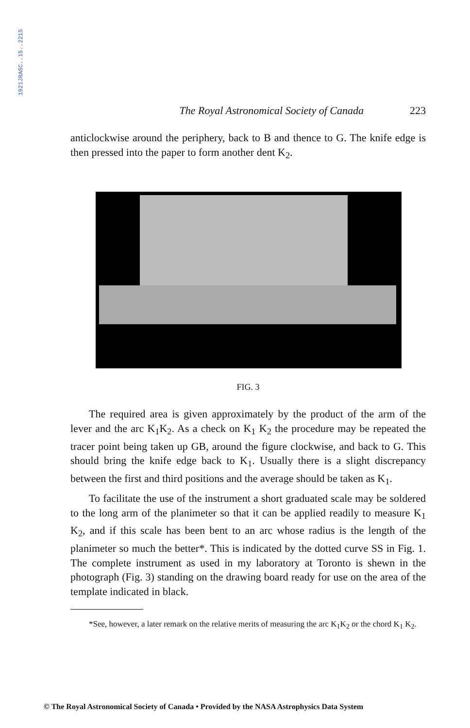1921JRASC..15..221S
The Royal Astronomical Society of Canada 223
anticlockwise around the periphery, back to B and thence to G. The knife edge is then pressed into the paper to form another dent K<sub>2</sub>.
FIG. 3
The required area is given approximately by the product of the arm of the lever and the arc K<sub>1</sub>K<sub>2</sub>. As a check on K<sub>1</sub> K<sub>2</sub> the procedure may be repeated the tracer point being taken up GB, around the figure clockwise, and back to G. This should bring the knife edge back to K<sub>1</sub>. Usually there is a slight discrepancy between the first and third positions and the average should be taken as K<sub>1</sub>.
To facilitate the use of the instrument a short graduated scale may be soldered to the long arm of the planimeter so that it can be applied readily to measure K<sub>1</sub> K<sub>2</sub>, and if this scale has been bent to an arc whose radius is the length of the planimeter so much the better*. This is indicated by the dotted curve SS in Fig. 1. The complete instrument as used in my laboratory at Toronto is shewn in the photograph (Fig. 3) standing on the drawing board ready for use on the area of the template indicated in black.
*See, however, a later remark on the relative merits of measuring the arc K<sub>1</sub>K<sub>2</sub> or the chord K<sub>1</sub> K<sub>2</sub>.
© The Royal Astronomical Society of Canada • Provided by the NASA Astrophysics Data System